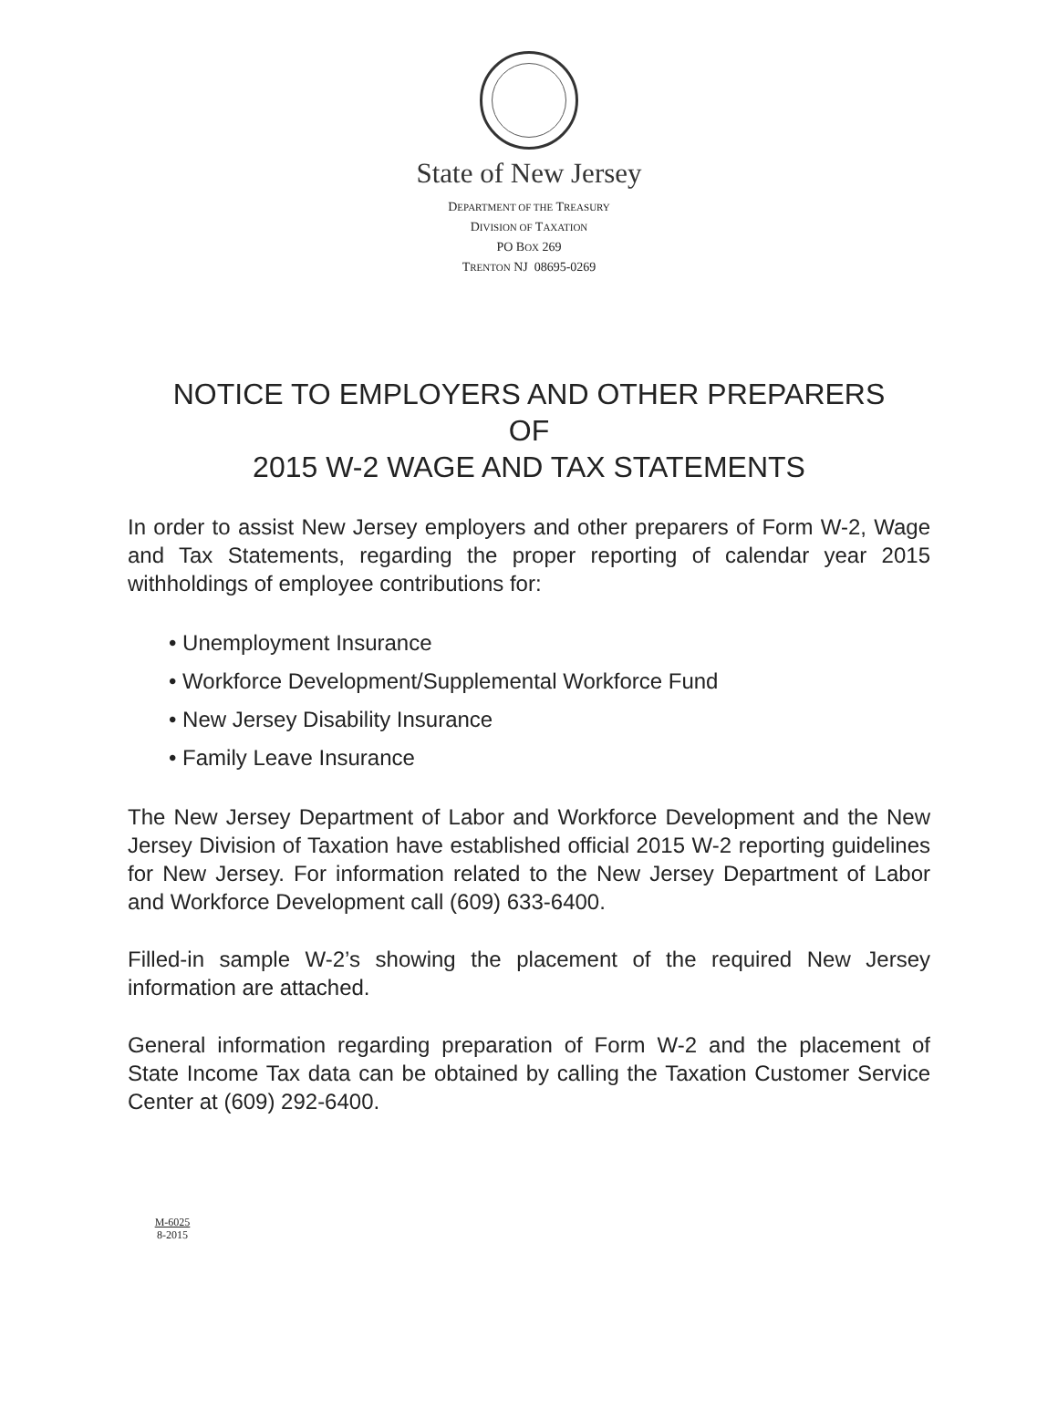State of New Jersey
DEPARTMENT OF THE TREASURY
DIVISION OF TAXATION
PO BOX 269
TRENTON NJ 08695-0269
NOTICE TO EMPLOYERS AND OTHER PREPARERS
OF
2015 W-2 WAGE AND TAX STATEMENTS
In order to assist New Jersey employers and other preparers of Form W-2, Wage and Tax Statements, regarding the proper reporting of calendar year 2015 withholdings of employee contributions for:
• Unemployment Insurance
• Workforce Development/Supplemental Workforce Fund
• New Jersey Disability Insurance
• Family Leave Insurance
The New Jersey Department of Labor and Workforce Development and the New Jersey Division of Taxation have established official 2015 W-2 reporting guidelines for New Jersey. For information related to the New Jersey Department of Labor and Workforce Development call (609) 633-6400.
Filled-in sample W-2’s showing the placement of the required New Jersey information are attached.
General information regarding preparation of Form W-2 and the placement of State Income Tax data can be obtained by calling the Taxation Customer Service Center at (609) 292-6400.
M-6025
8-2015